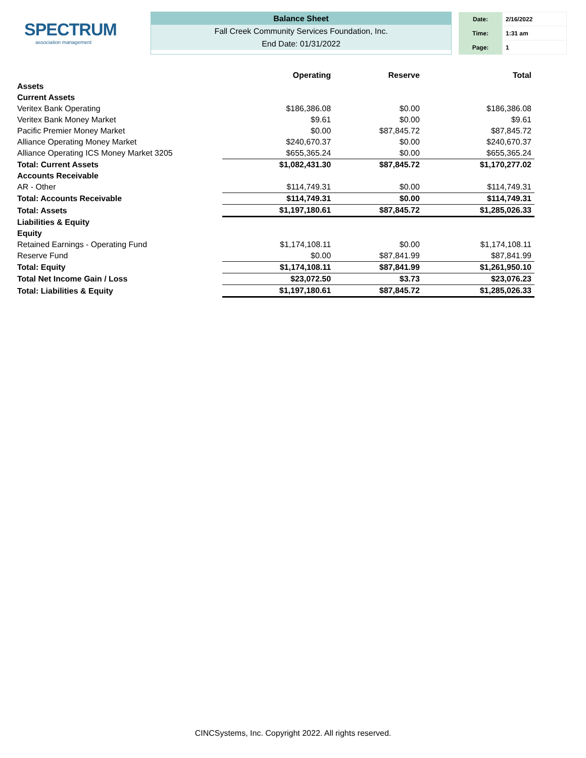SPECTRUM
association management
Balance Sheet
Fall Creek Community Services Foundation, Inc.
End Date: 01/31/2022
| Date: | 2/16/2022 |
| Time: | 1:31 am |
| Page: | 1 |
| | Operating | Reserve | Total |
| --- | --- | --- | --- |
| Assets | | | |
| Current Assets | | | |
| Veritex Bank Operating | $186,386.08 | $0.00 | $186,386.08 |
| Veritex Bank Money Market | $9.61 | $0.00 | $9.61 |
| Pacific Premier Money Market | $0.00 | $87,845.72 | $87,845.72 |
| Alliance Operating Money Market | $240,670.37 | $0.00 | $240,670.37 |
| Alliance Operating ICS Money Market 3205 | $655,365.24 | $0.00 | $655,365.24 |
| Total: Current Assets | $1,082,431.30 | $87,845.72 | $1,170,277.02 |
| Accounts Receivable | | | |
| AR - Other | $114,749.31 | $0.00 | $114,749.31 |
| Total: Accounts Receivable | $114,749.31 | $0.00 | $114,749.31 |
| Total: Assets | $1,197,180.61 | $87,845.72 | $1,285,026.33 |
| Liabilities & Equity | | | |
| Equity | | | |
| Retained Earnings - Operating Fund | $1,174,108.11 | $0.00 | $1,174,108.11 |
| Reserve Fund | $0.00 | $87,841.99 | $87,841.99 |
| Total: Equity | $1,174,108.11 | $87,841.99 | $1,261,950.10 |
| Total Net Income Gain / Loss | $23,072.50 | $3.73 | $23,076.23 |
| Total: Liabilities & Equity | $1,197,180.61 | $87,845.72 | $1,285,026.33 |
CINCSystems, Inc. Copyright 2022. All rights reserved.